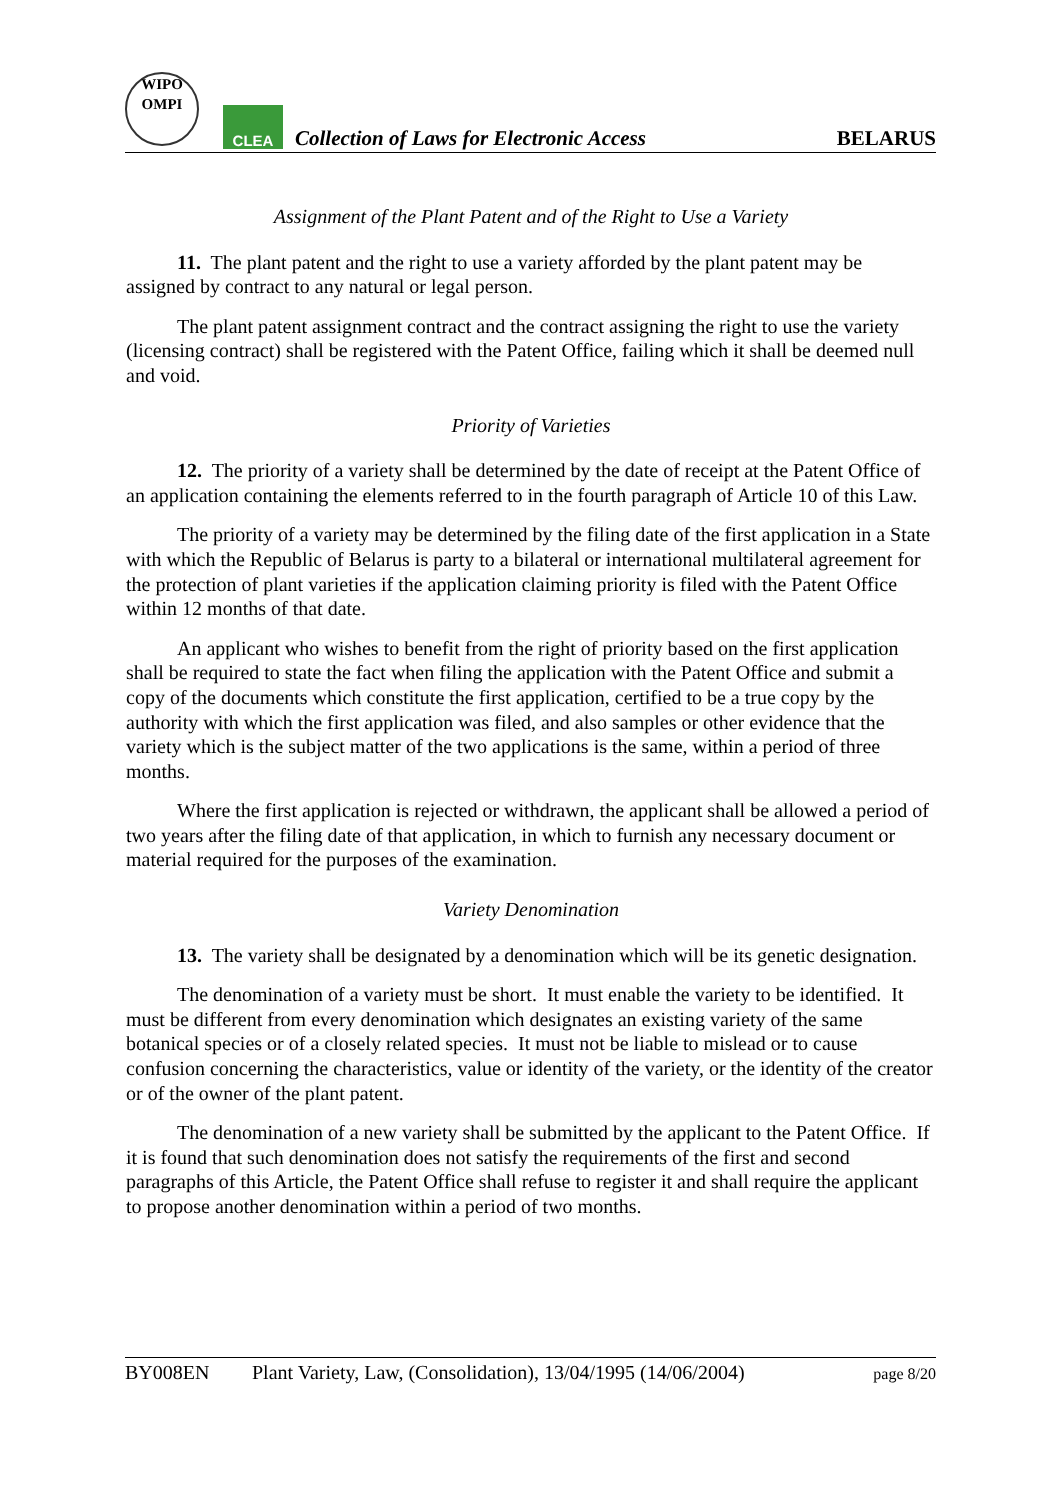WIPO
OMPI
CLEA
Collection of Laws for Electronic Access
BELARUS
Assignment of the Plant Patent and of the Right to Use a Variety
11. The plant patent and the right to use a variety afforded by the plant patent may be assigned by contract to any natural or legal person.
The plant patent assignment contract and the contract assigning the right to use the variety (licensing contract) shall be registered with the Patent Office, failing which it shall be deemed null and void.
Priority of Varieties
12. The priority of a variety shall be determined by the date of receipt at the Patent Office of an application containing the elements referred to in the fourth paragraph of Article 10 of this Law.
The priority of a variety may be determined by the filing date of the first application in a State with which the Republic of Belarus is party to a bilateral or international multilateral agreement for the protection of plant varieties if the application claiming priority is filed with the Patent Office within 12 months of that date.
An applicant who wishes to benefit from the right of priority based on the first application shall be required to state the fact when filing the application with the Patent Office and submit a copy of the documents which constitute the first application, certified to be a true copy by the authority with which the first application was filed, and also samples or other evidence that the variety which is the subject matter of the two applications is the same, within a period of three months.
Where the first application is rejected or withdrawn, the applicant shall be allowed a period of two years after the filing date of that application, in which to furnish any necessary document or material required for the purposes of the examination.
Variety Denomination
13. The variety shall be designated by a denomination which will be its genetic designation.
The denomination of a variety must be short. It must enable the variety to be identified. It must be different from every denomination which designates an existing variety of the same botanical species or of a closely related species. It must not be liable to mislead or to cause confusion concerning the characteristics, value or identity of the variety, or the identity of the creator or of the owner of the plant patent.
The denomination of a new variety shall be submitted by the applicant to the Patent Office. If it is found that such denomination does not satisfy the requirements of the first and second paragraphs of this Article, the Patent Office shall refuse to register it and shall require the applicant to propose another denomination within a period of two months.
BY008EN Plant Variety, Law, (Consolidation), 13/04/1995 (14/06/2004) page 8/20